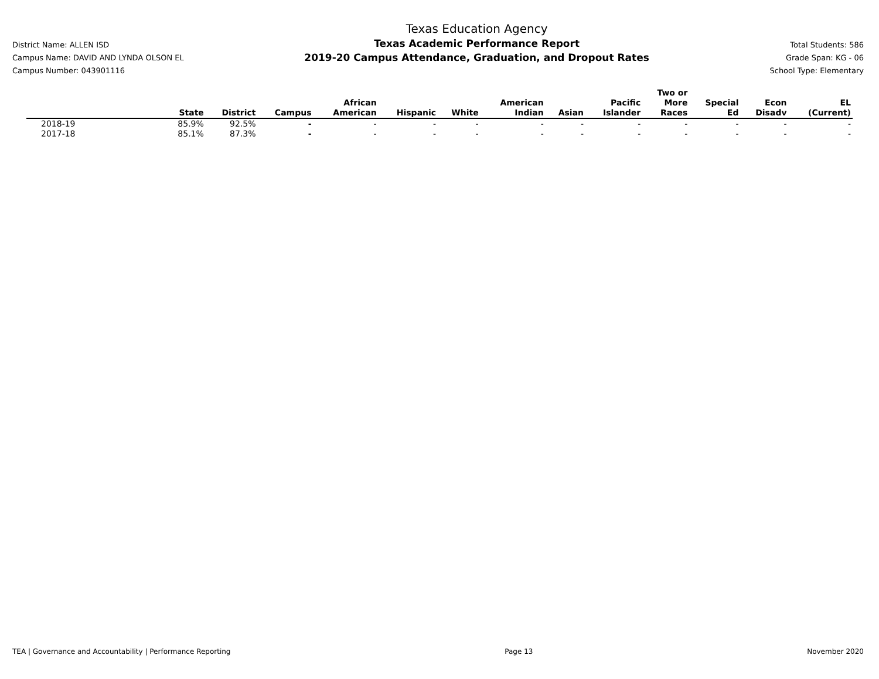District Name: ALLEN ISD
Campus Name: DAVID AND LYNDA OLSON EL
Campus Number: 043901116
Texas Education Agency
Texas Academic Performance Report
2019-20 Campus Attendance, Graduation, and Dropout Rates
Total Students: 586
Grade Span: KG - 06
School Type: Elementary
| | State | District | Campus | African American | Hispanic | White | American Indian | Asian | Pacific Islander | Two or More Races | Special Ed | Econ Disadv | EL (Current) |
| --- | --- | --- | --- | --- | --- | --- | --- | --- | --- | --- | --- | --- | --- |
| 2018-19 | 85.9% | 92.5% | - | - | - | - | - | - | - | - | - | - | - |
| 2017-18 | 85.1% | 87.3% | - | - | - | - | - | - | - | - | - | - | - |
TEA | Governance and Accountability | Performance Reporting Page 13 November 2020